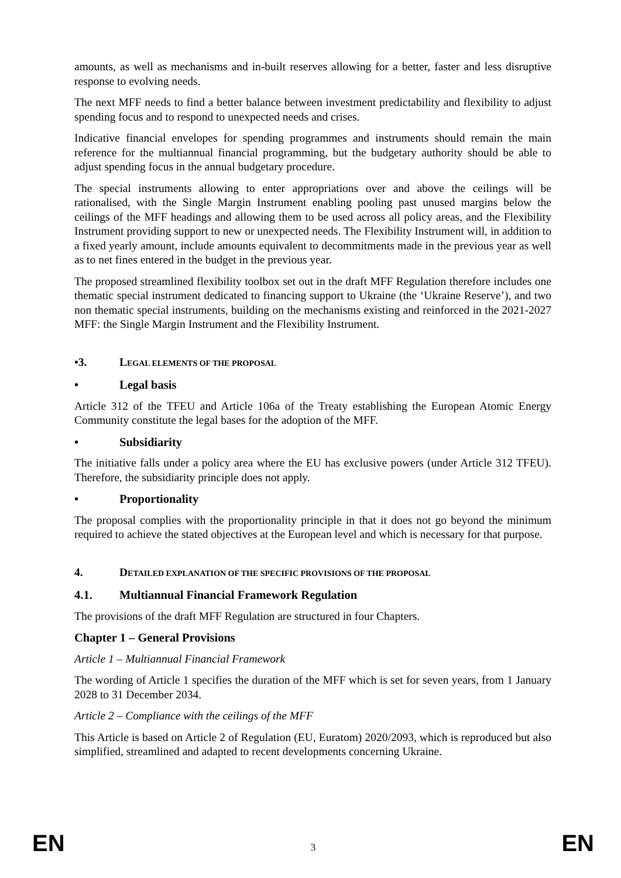amounts, as well as mechanisms and in-built reserves allowing for a better, faster and less disruptive response to evolving needs.
The next MFF needs to find a better balance between investment predictability and flexibility to adjust spending focus and to respond to unexpected needs and crises.
Indicative financial envelopes for spending programmes and instruments should remain the main reference for the multiannual financial programming, but the budgetary authority should be able to adjust spending focus in the annual budgetary procedure.
The special instruments allowing to enter appropriations over and above the ceilings will be rationalised, with the Single Margin Instrument enabling pooling past unused margins below the ceilings of the MFF headings and allowing them to be used across all policy areas, and the Flexibility Instrument providing support to new or unexpected needs. The Flexibility Instrument will, in addition to a fixed yearly amount, include amounts equivalent to decommitments made in the previous year as well as to net fines entered in the budget in the previous year.
The proposed streamlined flexibility toolbox set out in the draft MFF Regulation therefore includes one thematic special instrument dedicated to financing support to Ukraine (the ‘Ukraine Reserve’), and two non thematic special instruments, building on the mechanisms existing and reinforced in the 2021-2027 MFF: the Single Margin Instrument and the Flexibility Instrument.
•3. LEGAL ELEMENTS OF THE PROPOSAL
• Legal basis
Article 312 of the TFEU and Article 106a of the Treaty establishing the European Atomic Energy Community constitute the legal bases for the adoption of the MFF.
• Subsidiarity
The initiative falls under a policy area where the EU has exclusive powers (under Article 312 TFEU). Therefore, the subsidiarity principle does not apply.
• Proportionality
The proposal complies with the proportionality principle in that it does not go beyond the minimum required to achieve the stated objectives at the European level and which is necessary for that purpose.
4. DETAILED EXPLANATION OF THE SPECIFIC PROVISIONS OF THE PROPOSAL
4.1. Multiannual Financial Framework Regulation
The provisions of the draft MFF Regulation are structured in four Chapters.
Chapter 1 – General Provisions
Article 1 – Multiannual Financial Framework
The wording of Article 1 specifies the duration of the MFF which is set for seven years, from 1 January 2028 to 31 December 2034.
Article 2 – Compliance with the ceilings of the MFF
This Article is based on Article 2 of Regulation (EU, Euratom) 2020/2093, which is reproduced but also simplified, streamlined and adapted to recent developments concerning Ukraine.
EN 3 EN